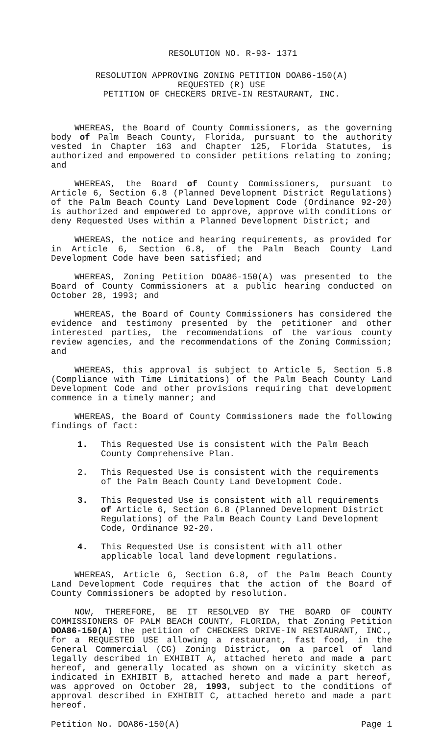RESOLUTION NO. R-93- 1371
RESOLUTION APPROVING ZONING PETITION DOA86-150(A)
REQUESTED (R) USE
PETITION OF CHECKERS DRIVE-IN RESTAURANT, INC.
WHEREAS, the Board of County Commissioners, as the governing body of Palm Beach County, Florida, pursuant to the authority vested in Chapter 163 and Chapter 125, Florida Statutes, is authorized and empowered to consider petitions relating to zoning; and
WHEREAS, the Board of County Commissioners, pursuant to Article 6, Section 6.8 (Planned Development District Regulations) of the Palm Beach County Land Development Code (Ordinance 92-20) is authorized and empowered to approve, approve with conditions or deny Requested Uses within a Planned Development District; and
WHEREAS, the notice and hearing requirements, as provided for in Article 6, Section 6.8, of the Palm Beach County Land Development Code have been satisfied; and
WHEREAS, Zoning Petition DOA86-150(A) was presented to the Board of County Commissioners at a public hearing conducted on October 28, 1993; and
WHEREAS, the Board of County Commissioners has considered the evidence and testimony presented by the petitioner and other interested parties, the recommendations of the various county review agencies, and the recommendations of the Zoning Commission; and
WHEREAS, this approval is subject to Article 5, Section 5.8 (Compliance with Time Limitations) of the Palm Beach County Land Development Code and other provisions requiring that development commence in a timely manner; and
WHEREAS, the Board of County Commissioners made the following findings of fact:
1. This Requested Use is consistent with the Palm Beach County Comprehensive Plan.
2. This Requested Use is consistent with the requirements of the Palm Beach County Land Development Code.
3. This Requested Use is consistent with all requirements of Article 6, Section 6.8 (Planned Development District Regulations) of the Palm Beach County Land Development Code, Ordinance 92-20.
4. This Requested Use is consistent with all other applicable local land development regulations.
WHEREAS, Article 6, Section 6.8, of the Palm Beach County Land Development Code requires that the action of the Board of County Commissioners be adopted by resolution.
NOW, THEREFORE, BE IT RESOLVED BY THE BOARD OF COUNTY COMMISSIONERS OF PALM BEACH COUNTY, FLORIDA, that Zoning Petition DOA86-150(A) the petition of CHECKERS DRIVE-IN RESTAURANT, INC., for a REQUESTED USE allowing a restaurant, fast food, in the General Commercial (CG) Zoning District, on a parcel of land legally described in EXHIBIT A, attached hereto and made a part hereof, and generally located as shown on a vicinity sketch as indicated in EXHIBIT B, attached hereto and made a part hereof, was approved on October 28, 1993, subject to the conditions of approval described in EXHIBIT C, attached hereto and made a part hereof.
Petition No. DOA86-150(A) Page 1